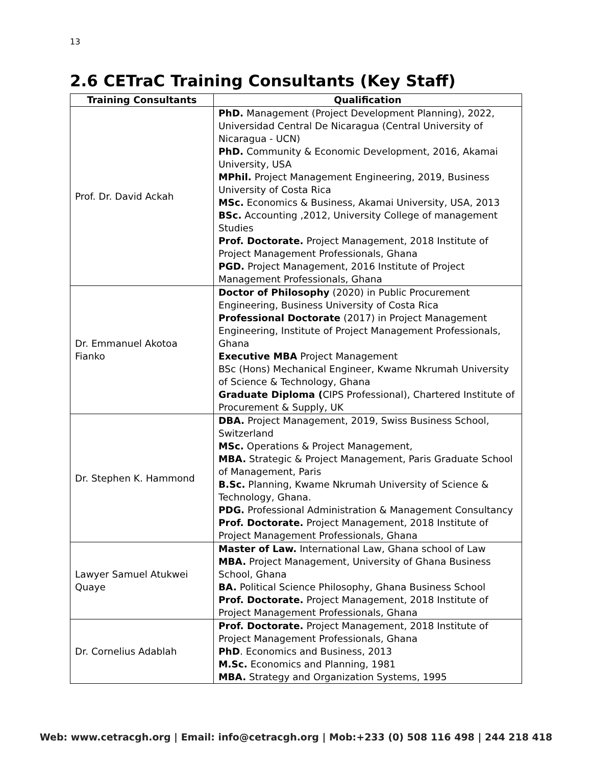13
2.6 CETraC Training Consultants (Key Staff)
| Training Consultants | Qualification |
| --- | --- |
| Prof. Dr. David Ackah | PhD. Management (Project Development Planning), 2022, Universidad Central De Nicaragua (Central University of Nicaragua - UCN) PhD. Community & Economic Development, 2016, Akamai University, USA MPhil. Project Management Engineering, 2019, Business University of Costa Rica MSc. Economics & Business, Akamai University, USA, 2013 BSc. Accounting ,2012, University College of management Studies Prof. Doctorate. Project Management, 2018 Institute of Project Management Professionals, Ghana PGD. Project Management, 2016 Institute of Project Management Professionals, Ghana |
| Dr. Emmanuel Akotoa Fianko | Doctor of Philosophy (2020) in Public Procurement Engineering, Business University of Costa Rica Professional Doctorate (2017) in Project Management Engineering, Institute of Project Management Professionals, Ghana Executive MBA Project Management BSc (Hons) Mechanical Engineer, Kwame Nkrumah University of Science & Technology, Ghana Graduate Diploma ( CIPS Professional), Chartered Institute of Procurement & Supply, UK |
| Dr. Stephen K. Hammond | DBA. Project Management, 2019, Swiss Business School, Switzerland MSc. Operations & Project Management, MBA. Strategic & Project Management, Paris Graduate School of Management, Paris B.Sc. Planning, Kwame Nkrumah University of Science & Technology, Ghana. PDG. Professional Administration & Management Consultancy Prof. Doctorate. Project Management, 2018 Institute of Project Management Professionals, Ghana |
| Lawyer Samuel Atukwei Quaye | Master of Law. International Law, Ghana school of Law MBA. Project Management, University of Ghana Business School, Ghana BA. Political Science Philosophy, Ghana Business School Prof. Doctorate. Project Management, 2018 Institute of Project Management Professionals, Ghana |
| Dr. Cornelius Adablah | Prof. Doctorate. Project Management, 2018 Institute of Project Management Professionals, Ghana PhD . Economics and Business, 2013 M.Sc. Economics and Planning, 1981 MBA. Strategy and Organization Systems, 1995 |
Web: www.cetracgh.org | Email: info@cetracgh.org | Mob:+233 (0) 508 116 498 | 244 218 418